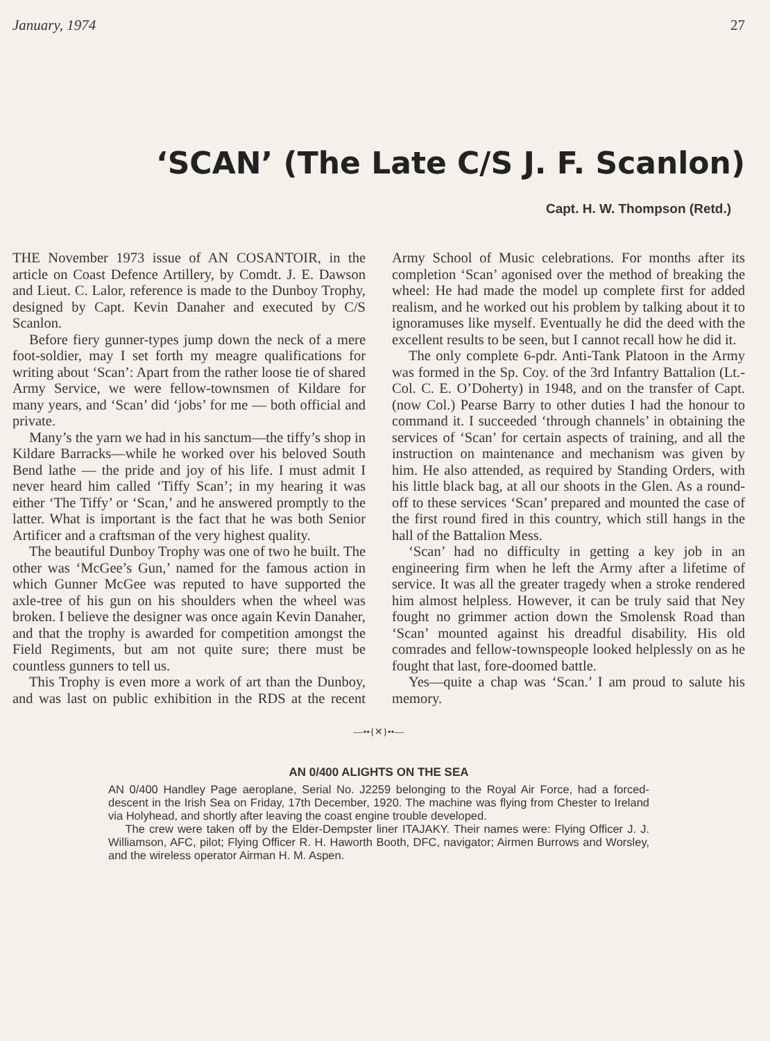January, 1974 27
‘SCAN’ (The Late C/S J. F. Scanlon)
Capt. H. W. Thompson (Retd.)
THE November 1973 issue of AN COSANTOIR, in the article on Coast Defence Artillery, by Comdt. J. E. Dawson and Lieut. C. Lalor, reference is made to the Dunboy Trophy, designed by Capt. Kevin Danaher and executed by C/S Scanlon.
Before fiery gunner-types jump down the neck of a mere foot-soldier, may I set forth my meagre qualifications for writing about ‘Scan’: Apart from the rather loose tie of shared Army Service, we were fellow-townsmen of Kildare for many years, and ‘Scan’ did ‘jobs’ for me — both official and private.
Many’s the yarn we had in his sanctum—the tiffy’s shop in Kildare Barracks—while he worked over his beloved South Bend lathe — the pride and joy of his life. I must admit I never heard him called ‘Tiffy Scan’; in my hearing it was either ‘The Tiffy’ or ‘Scan,’ and he answered promptly to the latter. What is important is the fact that he was both Senior Artificer and a craftsman of the very highest quality.
The beautiful Dunboy Trophy was one of two he built. The other was ‘McGee’s Gun,’ named for the famous action in which Gunner McGee was reputed to have supported the axle-tree of his gun on his shoulders when the wheel was broken. I believe the designer was once again Kevin Danaher, and that the trophy is awarded for competition amongst the Field Regiments, but am not quite sure; there must be countless gunners to tell us.
This Trophy is even more a work of art than the Dunboy, and was last on public exhibition in the RDS at the recent Army School of Music celebrations. For months after its completion ‘Scan’ agonised over the method of breaking the wheel: He had made the model up complete first for added realism, and he worked out his problem by talking about it to ignoramuses like myself. Eventually he did the deed with the excellent results to be seen, but I cannot recall how he did it.
The only complete 6-pdr. Anti-Tank Platoon in the Army was formed in the Sp. Coy. of the 3rd Infantry Battalion (Lt.-Col. C. E. O’Doherty) in 1948, and on the transfer of Capt. (now Col.) Pearse Barry to other duties I had the honour to command it. I succeeded ‘through channels’ in obtaining the services of ‘Scan’ for certain aspects of training, and all the instruction on maintenance and mechanism was given by him. He also attended, as required by Standing Orders, with his little black bag, at all our shoots in the Glen. As a round-off to these services ‘Scan’ prepared and mounted the case of the first round fired in this country, which still hangs in the hall of the Battalion Mess.
‘Scan’ had no difficulty in getting a key job in an engineering firm when he left the Army after a lifetime of service. It was all the greater tragedy when a stroke rendered him almost helpless. However, it can be truly said that Ney fought no grimmer action down the Smolensk Road than ‘Scan’ mounted against his dreadful disability. His old comrades and fellow-townspeople looked helplessly on as he fought that last, fore-doomed battle.
Yes—quite a chap was ‘Scan.’ I am proud to salute his memory.
—••{✕}••—
AN 0/400 ALIGHTS ON THE SEA
AN 0/400 Handley Page aeroplane, Serial No. J2259 belonging to the Royal Air Force, had a forced-descent in the Irish Sea on Friday, 17th December, 1920. The machine was flying from Chester to Ireland via Holyhead, and shortly after leaving the coast engine trouble developed.
The crew were taken off by the Elder-Dempster liner ITAJAKY. Their names were: Flying Officer J. J. Williamson, AFC, pilot; Flying Officer R. H. Haworth Booth, DFC, navigator; Airmen Burrows and Worsley, and the wireless operator Airman H. M. Aspen.